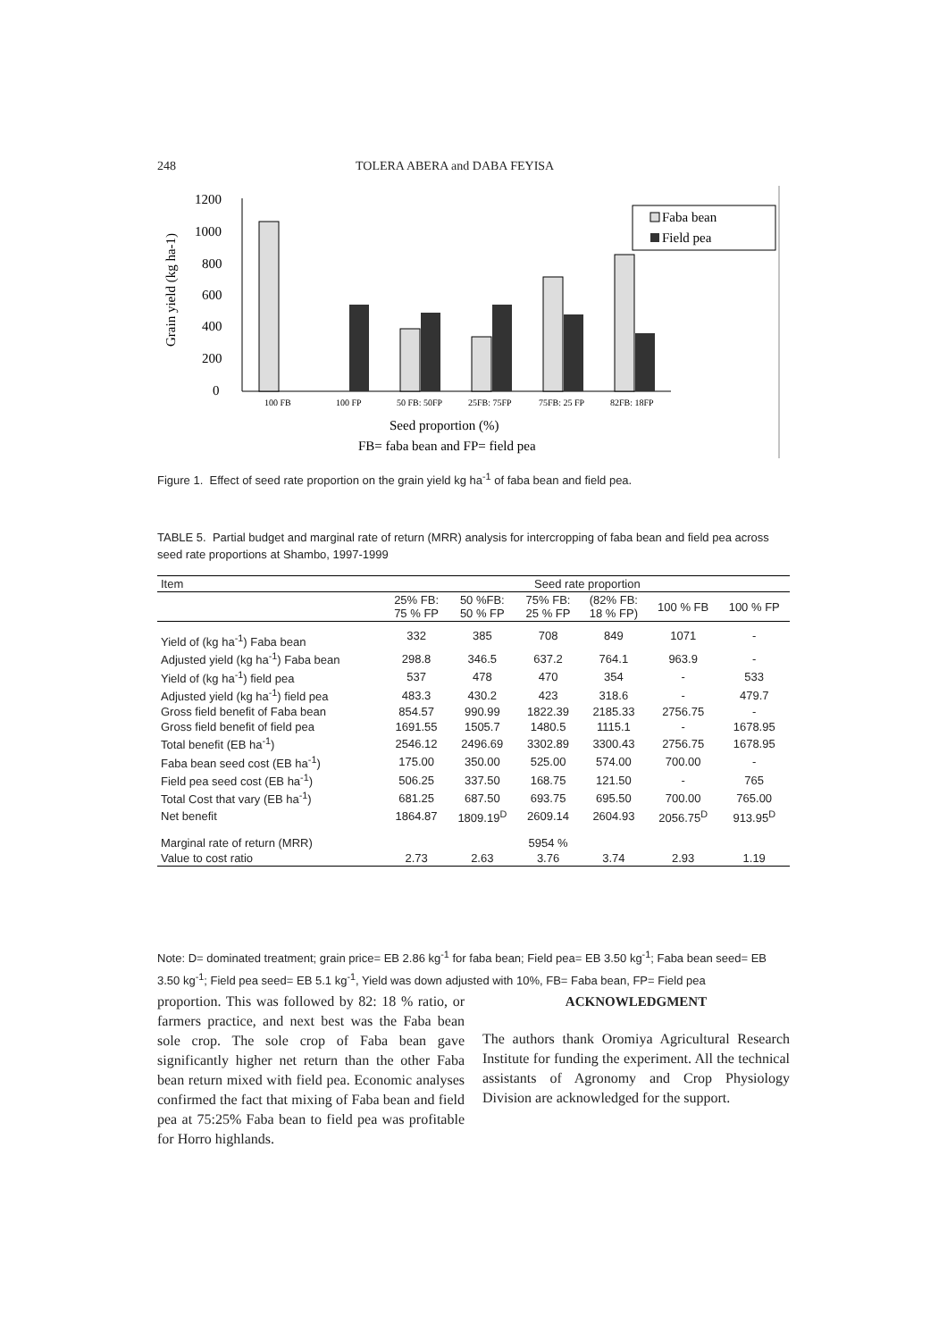248 TOLERA ABERA and DABA FEYISA
Grain yield (kg ha-1)
1200
1000
800
600
400
200
0
100 FB
100 FP
50 FB: 50FP
25FB: 75FP
75FB: 25 FP
82FB: 18FP
Faba bean
Field pea
Seed proportion (%)
FB= faba bean and FP= field pea
Figure 1. Effect of seed rate proportion on the grain yield kg ha<sup>-1</sup> of faba bean and field pea.
TABLE 5. Partial budget and marginal rate of return (MRR) analysis for intercropping of faba bean and field pea across seed rate proportions at Shambo, 1997-1999
| Item | Seed rate proportion | | | | | |
| --- | --- | --- | --- | --- | --- | --- |
| | 25% FB: 75 % FP | 50 %FB: 50 % FP | 75% FB: 25 % FP | (82% FB: 18 % FP) | 100 % FB | 100 % FP |
| Yield of (kg ha<sup>-1</sup>) Faba bean | 332 | 385 | 708 | 849 | 1071 | - |
| Adjusted yield (kg ha<sup>-1</sup>) Faba bean | 298.8 | 346.5 | 637.2 | 764.1 | 963.9 | - |
| Yield of (kg ha<sup>-1</sup>) field pea | 537 | 478 | 470 | 354 | - | 533 |
| Adjusted yield (kg ha<sup>-1</sup>) field pea | 483.3 | 430.2 | 423 | 318.6 | - | 479.7 |
| Gross field benefit of Faba bean | 854.57 | 990.99 | 1822.39 | 2185.33 | 2756.75 | - |
| Gross field benefit of field pea | 1691.55 | 1505.7 | 1480.5 | 1115.1 | - | 1678.95 |
| Total benefit (EB ha<sup>-1</sup>) | 2546.12 | 2496.69 | 3302.89 | 3300.43 | 2756.75 | 1678.95 |
| Faba bean seed cost (EB ha<sup>-1</sup>) | 175.00 | 350.00 | 525.00 | 574.00 | 700.00 | - |
| Field pea seed cost (EB ha<sup>-1</sup>) | 506.25 | 337.50 | 168.75 | 121.50 | - | 765 |
| Total Cost that vary (EB ha<sup>-1</sup>) | 681.25 | 687.50 | 693.75 | 695.50 | 700.00 | 765.00 |
| Net benefit | 1864.87 | 1809.19<sup>D</sup> | 2609.14 | 2604.93 | 2056.75<sup>D</sup> | 913.95<sup>D</sup> |
| Marginal rate of return (MRR) | | | 5954 % | | | |
| Value to cost ratio | 2.73 | 2.63 | 3.76 | 3.74 | 2.93 | 1.19 |
Note: D= dominated treatment; grain price= EB 2.86 kg<sup>-1</sup> for faba bean; Field pea= EB 3.50 kg<sup>-1</sup>; Faba bean seed= EB 3.50 kg<sup>-1</sup>; Field pea seed= EB 5.1 kg<sup>-1</sup>, Yield was down adjusted with 10%, FB= Faba bean, FP= Field pea
proportion. This was followed by 82: 18 % ratio, or farmers practice, and next best was the Faba bean sole crop. The sole crop of Faba bean gave significantly higher net return than the other Faba bean return mixed with field pea. Economic analyses confirmed the fact that mixing of Faba bean and field pea at 75:25% Faba bean to field pea was profitable for Horro highlands.
ACKNOWLEDGMENT
The authors thank Oromiya Agricultural Research Institute for funding the experiment. All the technical assistants of Agronomy and Crop Physiology Division are acknowledged for the support.